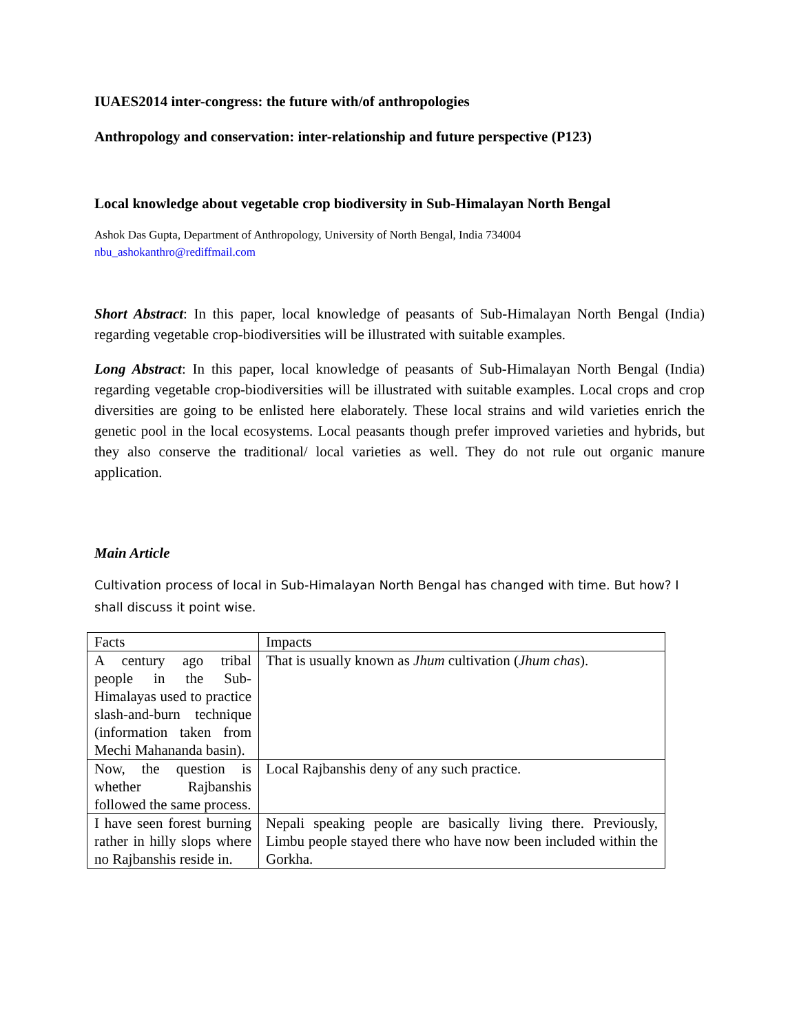IUAES2014 inter-congress: the future with/of anthropologies
Anthropology and conservation: inter-relationship and future perspective (P123)
Local knowledge about vegetable crop biodiversity in Sub-Himalayan North Bengal
Ashok Das Gupta, Department of Anthropology, University of North Bengal, India 734004
nbu_ashokanthro@rediffmail.com
Short Abstract: In this paper, local knowledge of peasants of Sub-Himalayan North Bengal (India) regarding vegetable crop-biodiversities will be illustrated with suitable examples.
Long Abstract: In this paper, local knowledge of peasants of Sub-Himalayan North Bengal (India) regarding vegetable crop-biodiversities will be illustrated with suitable examples. Local crops and crop diversities are going to be enlisted here elaborately. These local strains and wild varieties enrich the genetic pool in the local ecosystems. Local peasants though prefer improved varieties and hybrids, but they also conserve the traditional/ local varieties as well. They do not rule out organic manure application.
Main Article
Cultivation process of local in Sub-Himalayan North Bengal has changed with time. But how? I shall discuss it point wise.
| Facts | Impacts |
| A century ago tribal people in the Sub-Himalayas used to practice slash-and-burn technique (information taken from Mechi Mahananda basin). | That is usually known as Jhum cultivation ( Jhum chas ). |
| Now, the question is whether Rajbanshis followed the same process. | Local Rajbanshis deny of any such practice. |
| I have seen forest burning rather in hilly slops where no Rajbanshis reside in. | Nepali speaking people are basically living there. Previously, Limbu people stayed there who have now been included within the Gorkha. |